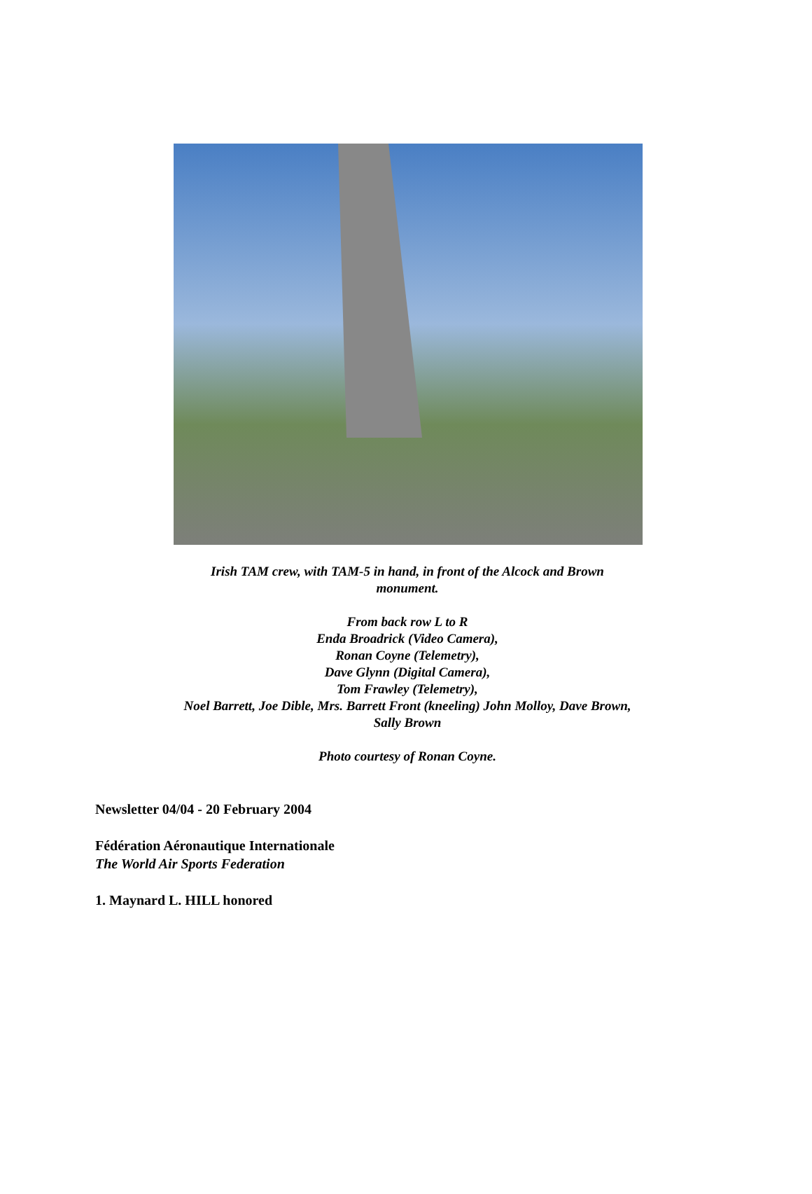Irish TAM crew, with TAM-5 in hand, in front of the Alcock and Brown monument.
From back row L to R
Enda Broadrick (Video Camera),
Ronan Coyne (Telemetry),
Dave Glynn (Digital Camera),
Tom Frawley (Telemetry),
Noel Barrett, Joe Dible, Mrs. Barrett Front (kneeling) John Molloy, Dave Brown, Sally Brown
Photo courtesy of Ronan Coyne.
Newsletter 04/04 - 20 February 2004
Fédération Aéronautique Internationale
The World Air Sports Federation
1. Maynard L. HILL honored